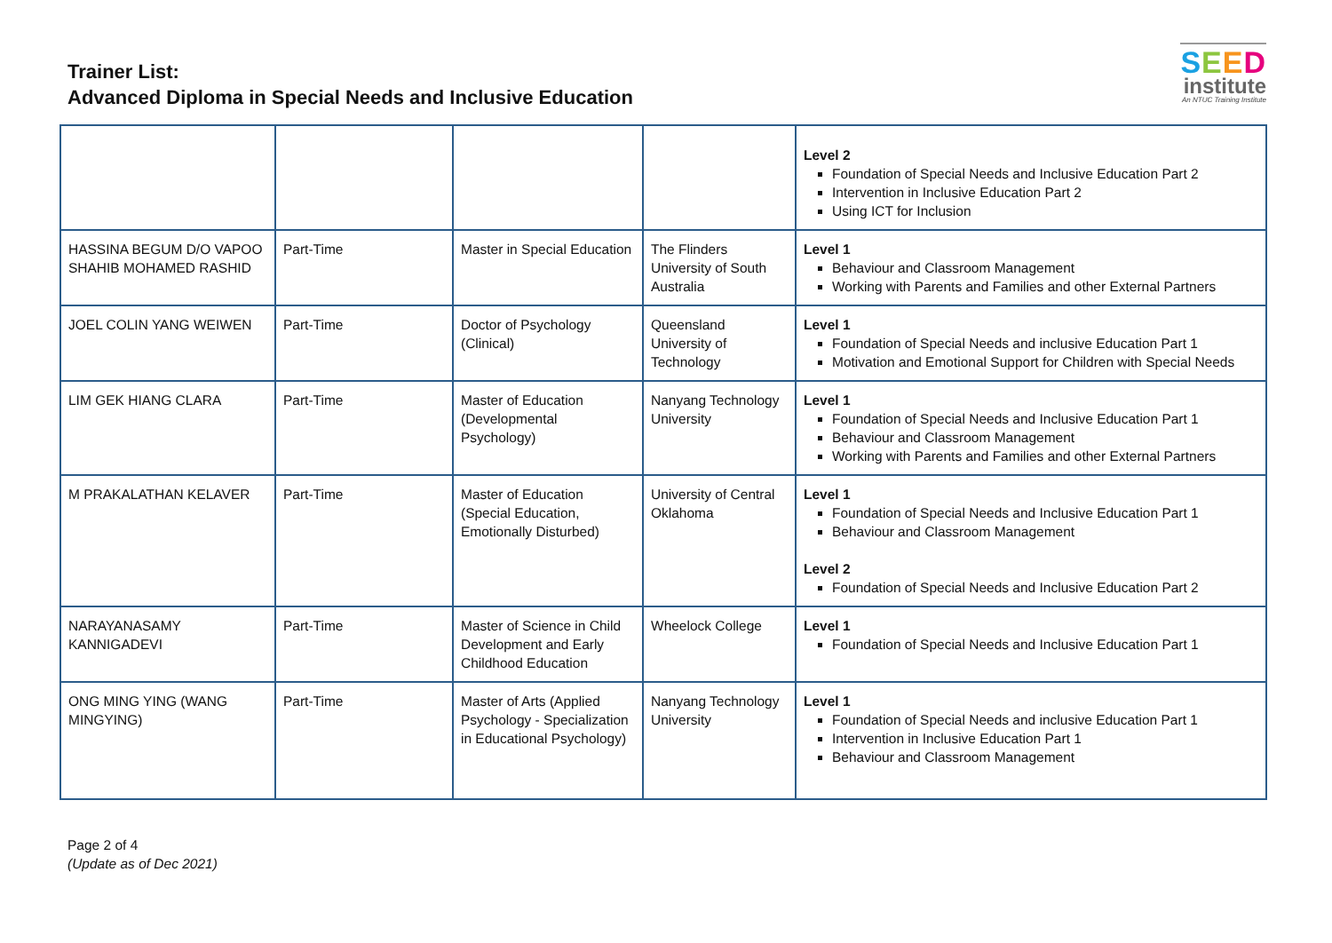Trainer List:
Advanced Diploma in Special Needs and Inclusive Education
SEED
institute
An NTUC Training Institute
| | | | | Level 2 Foundation of Special Needs and Inclusive Education Part 2 Intervention in Inclusive Education Part 2 Using ICT for Inclusion |
| HASSINA BEGUM D/O VAPOO SHAHIB MOHAMED RASHID | Part-Time | Master in Special Education | The Flinders University of South Australia | Level 1 Behaviour and Classroom Management Working with Parents and Families and other External Partners |
| JOEL COLIN YANG WEIWEN | Part-Time | Doctor of Psychology (Clinical) | Queensland University of Technology | Level 1 Foundation of Special Needs and inclusive Education Part 1 Motivation and Emotional Support for Children with Special Needs |
| LIM GEK HIANG CLARA | Part-Time | Master of Education (Developmental Psychology) | Nanyang Technology University | Level 1 Foundation of Special Needs and Inclusive Education Part 1 Behaviour and Classroom Management Working with Parents and Families and other External Partners |
| M PRAKALATHAN KELAVER | Part-Time | Master of Education (Special Education, Emotionally Disturbed) | University of Central Oklahoma | Level 1 Foundation of Special Needs and Inclusive Education Part 1 Behaviour and Classroom Management Level 2 Foundation of Special Needs and Inclusive Education Part 2 |
| NARAYANASAMY KANNIGADEVI | Part-Time | Master of Science in Child Development and Early Childhood Education | Wheelock College | Level 1 Foundation of Special Needs and Inclusive Education Part 1 |
| ONG MING YING (WANG MINGYING) | Part-Time | Master of Arts (Applied Psychology - Specialization in Educational Psychology) | Nanyang Technology University | Level 1 Foundation of Special Needs and inclusive Education Part 1 Intervention in Inclusive Education Part 1 Behaviour and Classroom Management |
Page 2 of 4
(Update as of Dec 2021)